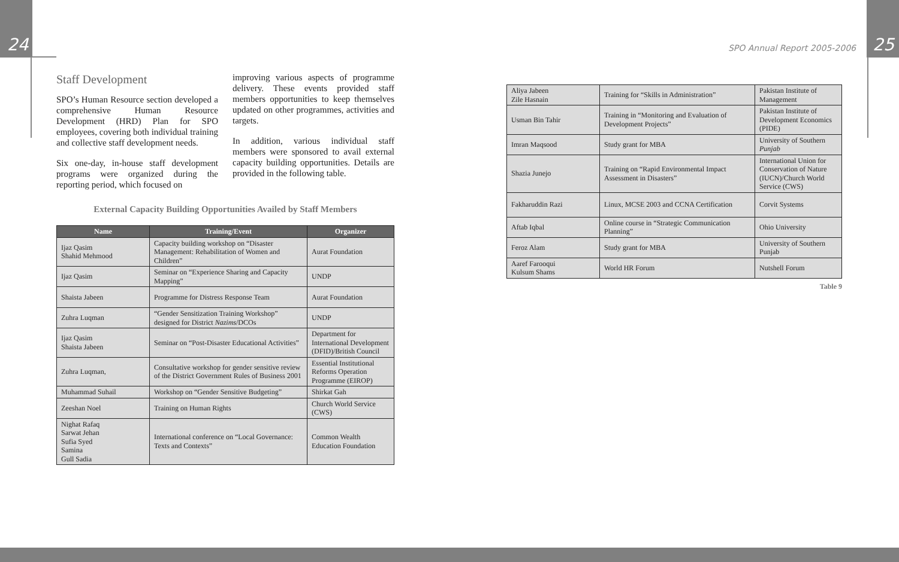24 SPO Annual Report 2005-2006 25
Staff Development
SPO’s Human Resource section developed a comprehensive Human Resource Development (HRD) Plan for SPO employees, covering both individual training and collective staff development needs.
Six one-day, in-house staff development programs were organized during the reporting period, which focused on
improving various aspects of programme delivery. These events provided staff members opportunities to keep themselves updated on other programmes, activities and targets.
In addition, various individual staff members were sponsored to avail external capacity building opportunities. Details are provided in the following table.
External Capacity Building Opportunities Availed by Staff Members
| Name | Training/Event | Organizer |
| --- | --- | --- |
| Ijaz Qasim Shahid Mehmood | Capacity building workshop on “Disaster Management: Rehabilitation of Women and Children” | Aurat Foundation |
| Ijaz Qasim | Seminar on “Experience Sharing and Capacity Mapping” | UNDP |
| Shaista Jabeen | Programme for Distress Response Team | Aurat Foundation |
| Zuhra Luqman | “Gender Sensitization Training Workshop” designed for District Nazims /DCOs | UNDP |
| Ijaz Qasim Shaista Jabeen | Seminar on “Post-Disaster Educational Activities” | Department for International Development (DFID)/British Council |
| Zuhra Luqman, | Consultative workshop for gender sensitive review of the District Government Rules of Business 2001 | Essential Institutional Reforms Operation Programme (EIROP) |
| Muhammad Suhail | Workshop on “Gender Sensitive Budgeting” | Shirkat Gah |
| Zeeshan Noel | Training on Human Rights | Church World Service (CWS) |
| Nighat Rafaq Sarwat Jehan Sufia Syed Samina Gull Sadia | International conference on “Local Governance: Texts and Contexts” | Common Wealth Education Foundation |
| Aliya Jabeen Zile Hasnain | Training for “Skills in Administration” | Pakistan Institute of Management |
| Usman Bin Tahir | Training in “Monitoring and Evaluation of Development Projects” | Pakistan Institute of Development Economics (PIDE) |
| Imran Maqsood | Study grant for MBA | University of Southern Punjab |
| Shazia Junejo | Training on “Rapid Environmental Impact Assessment in Disasters” | International Union for Conservation of Nature (IUCN)/Church World Service (CWS) |
| Fakharuddin Razi | Linux, MCSE 2003 and CCNA Certification | Corvit Systems |
| Aftab Iqbal | Online course in “Strategic Communication Planning” | Ohio University |
| Feroz Alam | Study grant for MBA | University of Southern Punjab |
| Aaref Farooqui Kulsum Shams | World HR Forum | Nutshell Forum |
Table 9